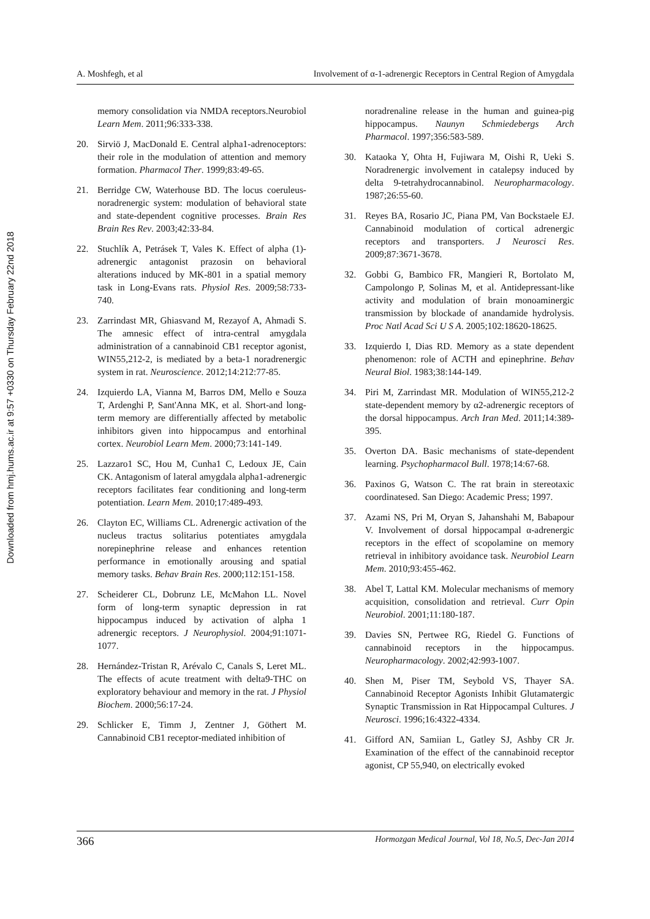Downloaded from hmj.hums.ac.ir at 9:57 +0330 on Thursday February 22nd 2018
A. Moshfegh, et al Involvement of α-1-adrenergic Receptors in Central Region of Amygdala
memory consolidation via NMDA receptors.Neurobiol Learn Mem. 2011;96:333-338.
20. Sirviö J, MacDonald E. Central alpha1-adrenoceptors: their role in the modulation of attention and memory formation. Pharmacol Ther. 1999;83:49-65.
21. Berridge CW, Waterhouse BD. The locus coeruleus-noradrenergic system: modulation of behavioral state and state-dependent cognitive processes. Brain Res Brain Res Rev. 2003;42:33-84.
22. Stuchlík A, Petrásek T, Vales K. Effect of alpha (1)-adrenergic antagonist prazosin on behavioral alterations induced by MK-801 in a spatial memory task in Long-Evans rats. Physiol Res. 2009;58:733-740.
23. Zarrindast MR, Ghiasvand M, Rezayof A, Ahmadi S. The amnesic effect of intra-central amygdala administration of a cannabinoid CB1 receptor agonist, WIN55,212-2, is mediated by a beta-1 noradrenergic system in rat. Neuroscience. 2012;14:212:77-85.
24. Izquierdo LA, Vianna M, Barros DM, Mello e Souza T, Ardenghi P, Sant'Anna MK, et al. Short-and long-term memory are differentially affected by metabolic inhibitors given into hippocampus and entorhinal cortex. Neurobiol Learn Mem. 2000;73:141-149.
25. Lazzaro1 SC, Hou M, Cunha1 C, Ledoux JE, Cain CK. Antagonism of lateral amygdala alpha1-adrenergic receptors facilitates fear conditioning and long-term potentiation. Learn Mem. 2010;17:489-493.
26. Clayton EC, Williams CL. Adrenergic activation of the nucleus tractus solitarius potentiates amygdala norepinephrine release and enhances retention performance in emotionally arousing and spatial memory tasks. Behav Brain Res. 2000;112:151-158.
27. Scheiderer CL, Dobrunz LE, McMahon LL. Novel form of long-term synaptic depression in rat hippocampus induced by activation of alpha 1 adrenergic receptors. J Neurophysiol. 2004;91:1071-1077.
28. Hernández-Tristan R, Arévalo C, Canals S, Leret ML. The effects of acute treatment with delta9-THC on exploratory behaviour and memory in the rat. J Physiol Biochem. 2000;56:17-24.
29. Schlicker E, Timm J, Zentner J, Göthert M. Cannabinoid CB1 receptor-mediated inhibition of
noradrenaline release in the human and guinea-pig hippocampus. Naunyn Schmiedebergs Arch Pharmacol. 1997;356:583-589.
30. Kataoka Y, Ohta H, Fujiwara M, Oishi R, Ueki S. Noradrenergic involvement in catalepsy induced by delta 9-tetrahydrocannabinol. Neuropharmacology. 1987;26:55-60.
31. Reyes BA, Rosario JC, Piana PM, Van Bockstaele EJ. Cannabinoid modulation of cortical adrenergic receptors and transporters. J Neurosci Res. 2009;87:3671-3678.
32. Gobbi G, Bambico FR, Mangieri R, Bortolato M, Campolongo P, Solinas M, et al. Antidepressant-like activity and modulation of brain monoaminergic transmission by blockade of anandamide hydrolysis. Proc Natl Acad Sci U S A. 2005;102:18620-18625.
33. Izquierdo I, Dias RD. Memory as a state dependent phenomenon: role of ACTH and epinephrine. Behav Neural Biol. 1983;38:144-149.
34. Piri M, Zarrindast MR. Modulation of WIN55,212-2 state-dependent memory by α2-adrenergic receptors of the dorsal hippocampus. Arch Iran Med. 2011;14:389-395.
35. Overton DA. Basic mechanisms of state-dependent learning. Psychopharmacol Bull. 1978;14:67-68.
36. Paxinos G, Watson C. The rat brain in stereotaxic coordinatesed. San Diego: Academic Press; 1997.
37. Azami NS, Pri M, Oryan S, Jahanshahi M, Babapour V. Involvement of dorsal hippocampal α-adrenergic receptors in the effect of scopolamine on memory retrieval in inhibitory avoidance task. Neurobiol Learn Mem. 2010;93:455-462.
38. Abel T, Lattal KM. Molecular mechanisms of memory acquisition, consolidation and retrieval. Curr Opin Neurobiol. 2001;11:180-187.
39. Davies SN, Pertwee RG, Riedel G. Functions of cannabinoid receptors in the hippocampus. Neuropharmacology. 2002;42:993-1007.
40. Shen M, Piser TM, Seybold VS, Thayer SA. Cannabinoid Receptor Agonists Inhibit Glutamatergic Synaptic Transmission in Rat Hippocampal Cultures. J Neurosci. 1996;16:4322-4334.
41. Gifford AN, Samiian L, Gatley SJ, Ashby CR Jr. Examination of the effect of the cannabinoid receptor agonist, CP 55,940, on electrically evoked
366 Hormozgan Medical Journal, Vol 18, No.5, Dec-Jan 2014